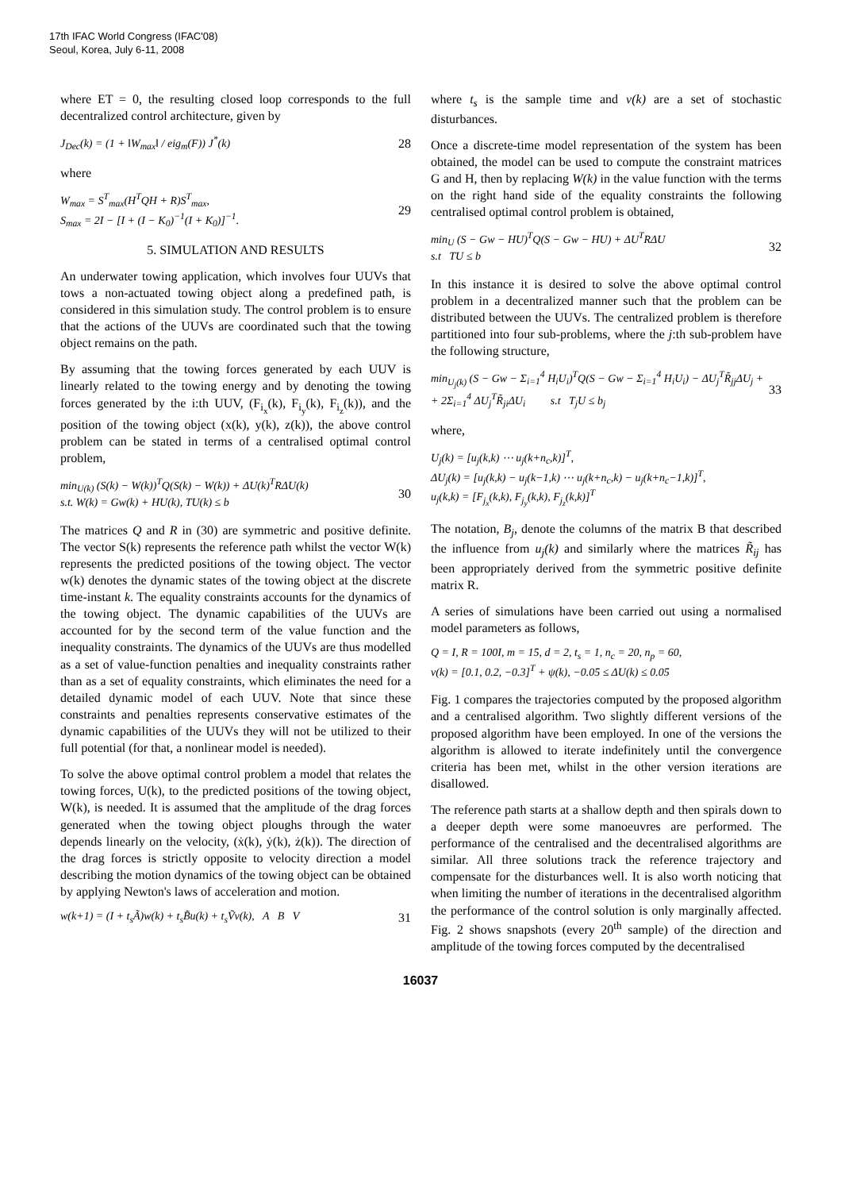17th IFAC World Congress (IFAC'08)
Seoul, Korea, July 6-11, 2008
where ET = 0, the resulting closed loop corresponds to the full decentralized control architecture, given by
J<sub>Dec</sub>(k) = (1 + ‖W<sub>max</sub>‖ / eig<sub>m</sub>(F)) J<sup>*</sup>(k)
28
where
W<sub>max</sub> = S<sup>T</sup><sub>max</sub>(H<sup>T</sup>QH + R)S<sup>T</sup><sub>max</sub>,
S<sub>max</sub> = 2I − [I + (I − K<sub>0</sub>)<sup>−1</sup>(I + K<sub>0</sub>)]<sup>−1</sup>.
29
5. SIMULATION AND RESULTS
An underwater towing application, which involves four UUVs that tows a non-actuated towing object along a predefined path, is considered in this simulation study. The control problem is to ensure that the actions of the UUVs are coordinated such that the towing object remains on the path.
By assuming that the towing forces generated by each UUV is linearly related to the towing energy and by denoting the towing forces generated by the i:th UUV, (F<sub>i<sub>x</sub></sub>(k), F<sub>i<sub>y</sub></sub>(k), F<sub>i<sub>z</sub></sub>(k)), and the position of the towing object (x(k), y(k), z(k)), the above control problem can be stated in terms of a centralised optimal control problem,
min<sub>U(k)</sub> (S(k) − W(k))<sup>T</sup>Q(S(k) − W(k)) + ΔU(k)<sup>T</sup>RΔU(k)
s.t. W(k) = Gw(k) + HU(k), TU(k) ≤ b
30
The matrices Q and R in (30) are symmetric and positive definite. The vector S(k) represents the reference path whilst the vector W(k) represents the predicted positions of the towing object. The vector w(k) denotes the dynamic states of the towing object at the discrete time-instant k. The equality constraints accounts for the dynamics of the towing object. The dynamic capabilities of the UUVs are accounted for by the second term of the value function and the inequality constraints. The dynamics of the UUVs are thus modelled as a set of value-function penalties and inequality constraints rather than as a set of equality constraints, which eliminates the need for a detailed dynamic model of each UUV. Note that since these constraints and penalties represents conservative estimates of the dynamic capabilities of the UUVs they will not be utilized to their full potential (for that, a nonlinear model is needed).
To solve the above optimal control problem a model that relates the towing forces, U(k), to the predicted positions of the towing object, W(k), is needed. It is assumed that the amplitude of the drag forces generated when the towing object ploughs through the water depends linearly on the velocity, (ẋ(k), ẏ(k), ż(k)). The direction of the drag forces is strictly opposite to velocity direction a model describing the motion dynamics of the towing object can be obtained by applying Newton's laws of acceleration and motion.
w(k+1) = (I + t<sub>s</sub>Ã)w(k) + t<sub>s</sub>B̃u(k) + t<sub>s</sub>Ṽv(k), A B V
31
where t<sub>s</sub> is the sample time and v(k) are a set of stochastic disturbances.
Once a discrete-time model representation of the system has been obtained, the model can be used to compute the constraint matrices G and H, then by replacing W(k) in the value function with the terms on the right hand side of the equality constraints the following centralised optimal control problem is obtained,
min<sub>U</sub> (S − Gw − HU)<sup>T</sup>Q(S − Gw − HU) + ΔU<sup>T</sup>RΔU
s.t TU ≤ b
32
In this instance it is desired to solve the above optimal control problem in a decentralized manner such that the problem can be distributed between the UUVs. The centralized problem is therefore partitioned into four sub-problems, where the j:th sub-problem have the following structure,
min<sub>U<sub>j</sub>(k)</sub> (S − Gw − Σ<sub>i=1</sub><sup>4</sup> H<sub>i</sub>U<sub>i</sub>)<sup>T</sup>Q(S − Gw − Σ<sub>i=1</sub><sup>4</sup> H<sub>i</sub>U<sub>i</sub>) − ΔU<sub>j</sub><sup>T</sup>R̃<sub>jj</sub>ΔU<sub>j</sub> +
+ 2Σ<sub>i=1</sub><sup>4</sup> ΔU<sub>j</sub><sup>T</sup>R̃<sub>ji</sub>ΔU<sub>i</sub> s.t T<sub>j</sub>U ≤ b<sub>j</sub>
33
where,
U<sub>j</sub>(k) = [u<sub>j</sub>(k,k) ⋯ u<sub>j</sub>(k+n<sub>c</sub>,k)]<sup>T</sup>,
ΔU<sub>j</sub>(k) = [u<sub>j</sub>(k,k) − u<sub>j</sub>(k−1,k) ⋯ u<sub>j</sub>(k+n<sub>c</sub>,k) − u<sub>j</sub>(k+n<sub>c</sub>−1,k)]<sup>T</sup>,
u<sub>j</sub>(k,k) = [F<sub>j<sub>x</sub></sub>(k,k), F<sub>j<sub>y</sub></sub>(k,k), F<sub>j<sub>z</sub></sub>(k,k)]<sup>T</sup>
The notation, B<sub>j</sub>, denote the columns of the matrix B that described the influence from u<sub>j</sub>(k) and similarly where the matrices R̃<sub>ij</sub> has been appropriately derived from the symmetric positive definite matrix R.
A series of simulations have been carried out using a normalised model parameters as follows,
Q = I, R = 100I, m = 15, d = 2, t<sub>s</sub> = 1, n<sub>c</sub> = 20, n<sub>p</sub> = 60,
v(k) = [0.1, 0.2, −0.3]<sup>T</sup> + ψ(k), −0.05 ≤ ΔU(k) ≤ 0.05
Fig. 1 compares the trajectories computed by the proposed algorithm and a centralised algorithm. Two slightly different versions of the proposed algorithm have been employed. In one of the versions the algorithm is allowed to iterate indefinitely until the convergence criteria has been met, whilst in the other version iterations are disallowed.
The reference path starts at a shallow depth and then spirals down to a deeper depth were some manoeuvres are performed. The performance of the centralised and the decentralised algorithms are similar. All three solutions track the reference trajectory and compensate for the disturbances well. It is also worth noticing that when limiting the number of iterations in the decentralised algorithm the performance of the control solution is only marginally affected. Fig. 2 shows snapshots (every 20<sup>th</sup> sample) of the direction and amplitude of the towing forces computed by the decentralised
16037